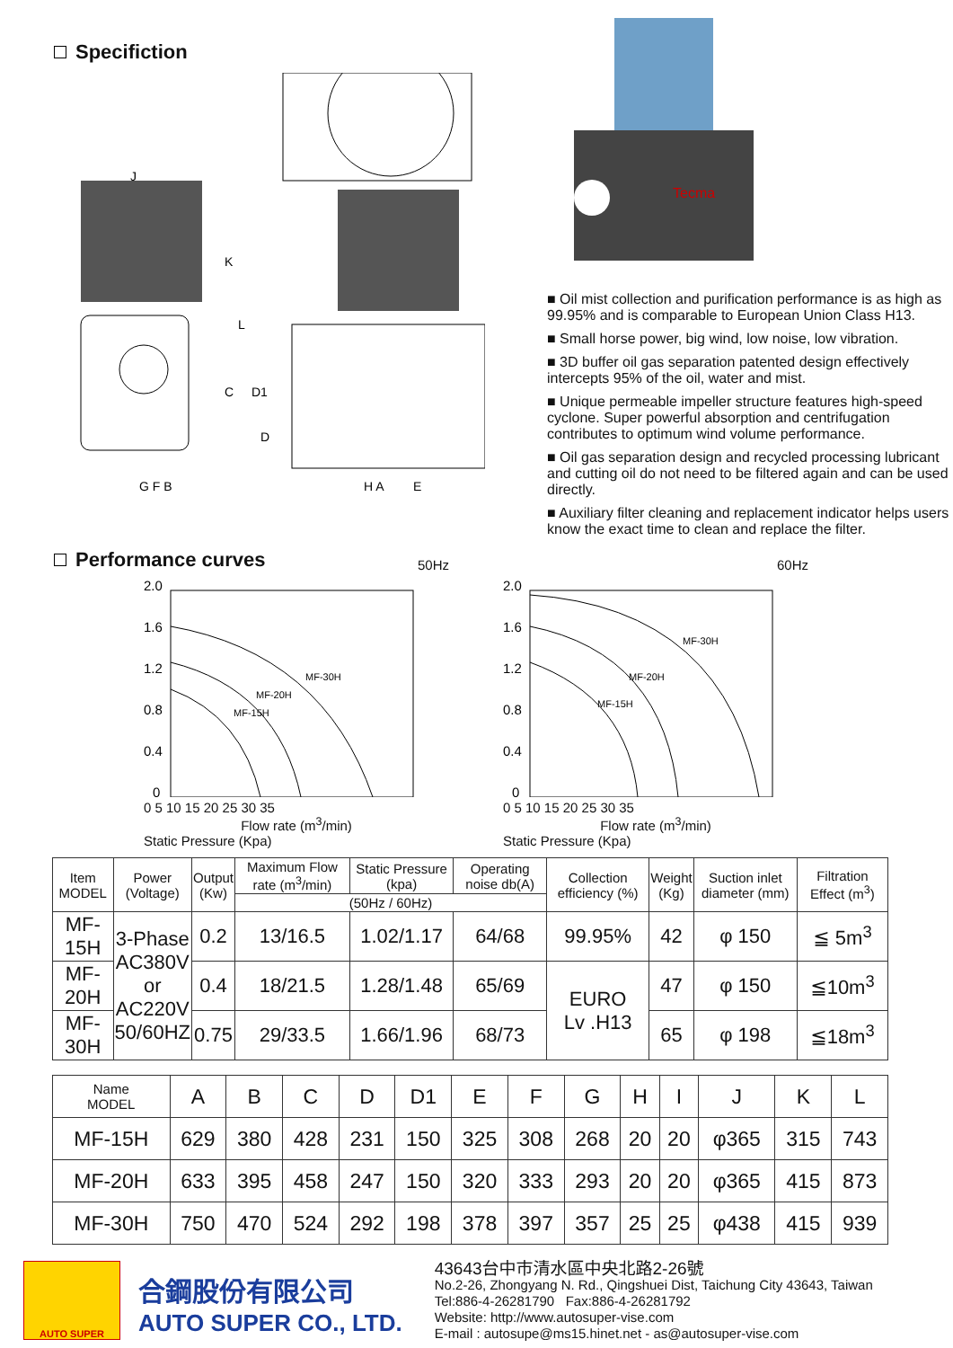Specifiction
J
K
L
C
D1
D
G F B
H A
E
Performance curves
Tecma
■ Oil mist collection and purification performance is as high as 99.95% and is comparable to European Union Class H13.
■ Small horse power, big wind, low noise, low vibration.
■ 3D buffer oil gas separation patented design effectively intercepts 95% of the oil, water and mist.
■ Unique permeable impeller structure features high-speed cyclone. Super powerful absorption and centrifugation contributes to optimum wind volume performance.
■ Oil gas separation design and recycled processing lubricant and cutting oil do not need to be filtered again and can be used directly.
■ Auxiliary filter cleaning and replacement indicator helps users know the exact time to clean and replace the filter.
50Hz
2.0
1.6
1.2
0.8
0.4
0
MF-30H
MF-20H
MF-15H
0 5 10 15 20 25 30 35
Flow rate (m<sup>3</sup>/min)
Static Pressure (Kpa)
60Hz
2.0
1.6
1.2
0.8
0.4
0
MF-30H
MF-20H
MF-15H
0 5 10 15 20 25 30 35
Flow rate (m<sup>3</sup>/min)
Static Pressure (Kpa)
| Item MODEL | Power (Voltage) | Output (Kw) | Maximum Flow rate (m<sup>3</sup>/min) | Static Pressure (kpa) | Operating noise db(A) | Collection efficiency (%) | Weight (Kg) | Suction inlet diameter (mm) | Filtration Effect (m<sup>3</sup>) |
| --- | --- | --- | --- | --- | --- | --- | --- | --- | --- |
| | | | (50Hz / 60Hz) | | | | | | |
| MF-15H | 3-Phase AC380V or AC220V 50/60HZ | 0.2 | 13/16.5 | 1.02/1.17 | 64/68 | 99.95% | 42 | φ 150 | ≦ 5m<sup>3</sup> |
| MF-20H | | 0.4 | 18/21.5 | 1.28/1.48 | 65/69 | EURO Lv .H13 | 47 | φ 150 | ≦10m<sup>3</sup> |
| MF-30H | | 0.75 | 29/33.5 | 1.66/1.96 | 68/73 | | 65 | φ 198 | ≦18m<sup>3</sup> |
| Name MODEL | A | B | C | D | D1 | E | F | G | H | I | J | K | L |
| --- | --- | --- | --- | --- | --- | --- | --- | --- | --- | --- | --- | --- | --- |
| MF-15H | 629 | 380 | 428 | 231 | 150 | 325 | 308 | 268 | 20 | 20 | φ365 | 315 | 743 |
| MF-20H | 633 | 395 | 458 | 247 | 150 | 320 | 333 | 293 | 20 | 20 | φ365 | 415 | 873 |
| MF-30H | 750 | 470 | 524 | 292 | 198 | 378 | 397 | 357 | 25 | 25 | φ438 | 415 | 939 |
AUTO SUPER
合鋼股份有限公司
AUTO SUPER CO., LTD.
43643台中市清水區中央北路2-26號
No.2-26, Zhongyang N. Rd., Qingshuei Dist, Taichung City 43643, Taiwan
Tel:886-4-26281790 Fax:886-4-26281792
Website: http://www.autosuper-vise.com
E-mail : autosupe@ms15.hinet.net - as@autosuper-vise.com